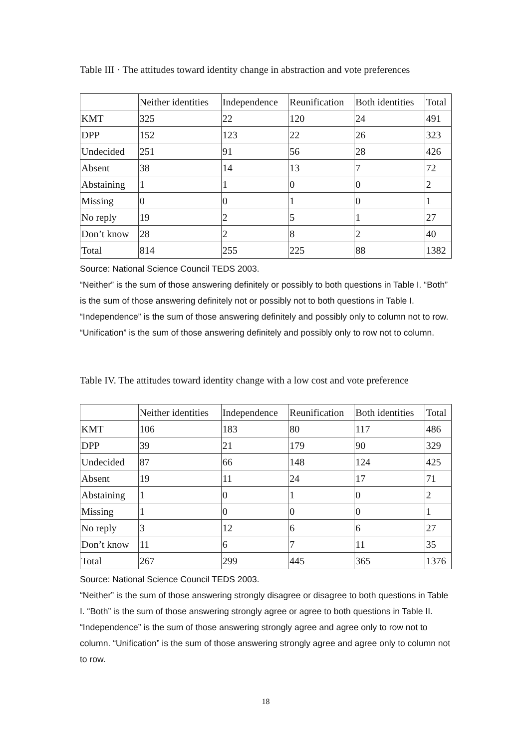Table III · The attitudes toward identity change in abstraction and vote preferences
| | Neither identities | Independence | Reunification | Both identities | Total |
| KMT | 325 | 22 | 120 | 24 | 491 |
| DPP | 152 | 123 | 22 | 26 | 323 |
| Undecided | 251 | 91 | 56 | 28 | 426 |
| Absent | 38 | 14 | 13 | 7 | 72 |
| Abstaining | 1 | 1 | 0 | 0 | 2 |
| Missing | 0 | 0 | 1 | 0 | 1 |
| No reply | 19 | 2 | 5 | 1 | 27 |
| Don’t know | 28 | 2 | 8 | 2 | 40 |
| Total | 814 | 255 | 225 | 88 | 1382 |
Source: National Science Council TEDS 2003.
“Neither” is the sum of those answering definitely or possibly to both questions in Table I. “Both” is the sum of those answering definitely not or possibly not to both questions in Table I. “Independence” is the sum of those answering definitely and possibly only to column not to row. “Unification” is the sum of those answering definitely and possibly only to row not to column.
Table IV. The attitudes toward identity change with a low cost and vote preference
| | Neither identities | Independence | Reunification | Both identities | Total |
| KMT | 106 | 183 | 80 | 117 | 486 |
| DPP | 39 | 21 | 179 | 90 | 329 |
| Undecided | 87 | 66 | 148 | 124 | 425 |
| Absent | 19 | 11 | 24 | 17 | 71 |
| Abstaining | 1 | 0 | 1 | 0 | 2 |
| Missing | 1 | 0 | 0 | 0 | 1 |
| No reply | 3 | 12 | 6 | 6 | 27 |
| Don’t know | 11 | 6 | 7 | 11 | 35 |
| Total | 267 | 299 | 445 | 365 | 1376 |
Source: National Science Council TEDS 2003.
“Neither” is the sum of those answering strongly disagree or disagree to both questions in Table I. “Both” is the sum of those answering strongly agree or agree to both questions in Table II. “Independence” is the sum of those answering strongly agree and agree only to row not to column. “Unification” is the sum of those answering strongly agree and agree only to column not to row.
18